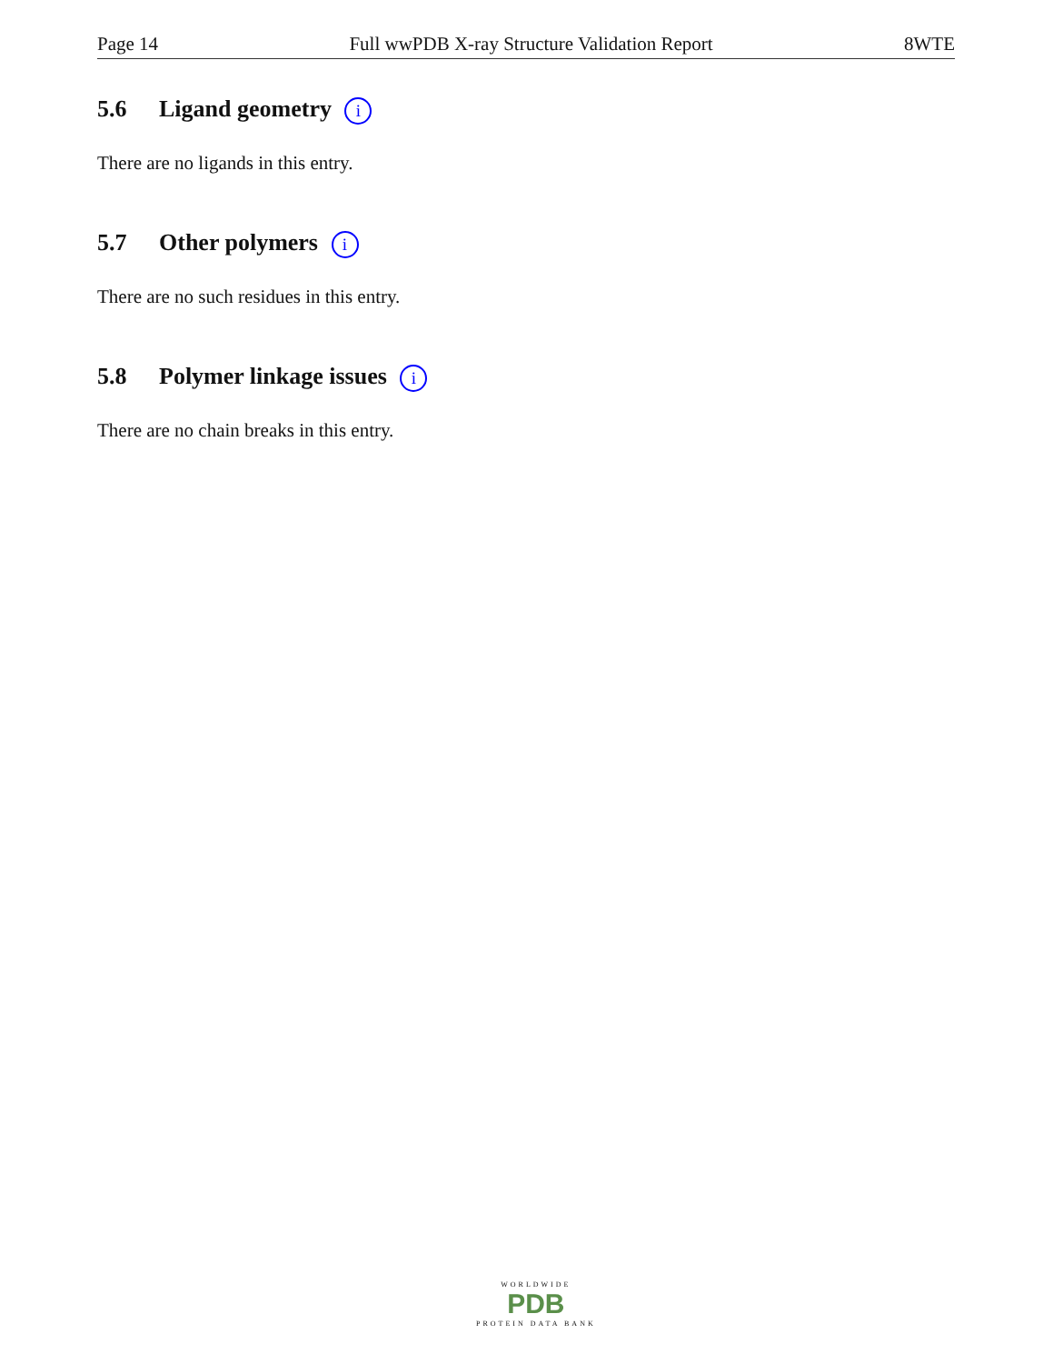Page 14 Full wwPDB X-ray Structure Validation Report 8WTE
5.6 Ligand geometry i
There are no ligands in this entry.
5.7 Other polymers i
There are no such residues in this entry.
5.8 Polymer linkage issues i
There are no chain breaks in this entry.
WORLDWIDE
PDB
PROTEIN DATA BANK